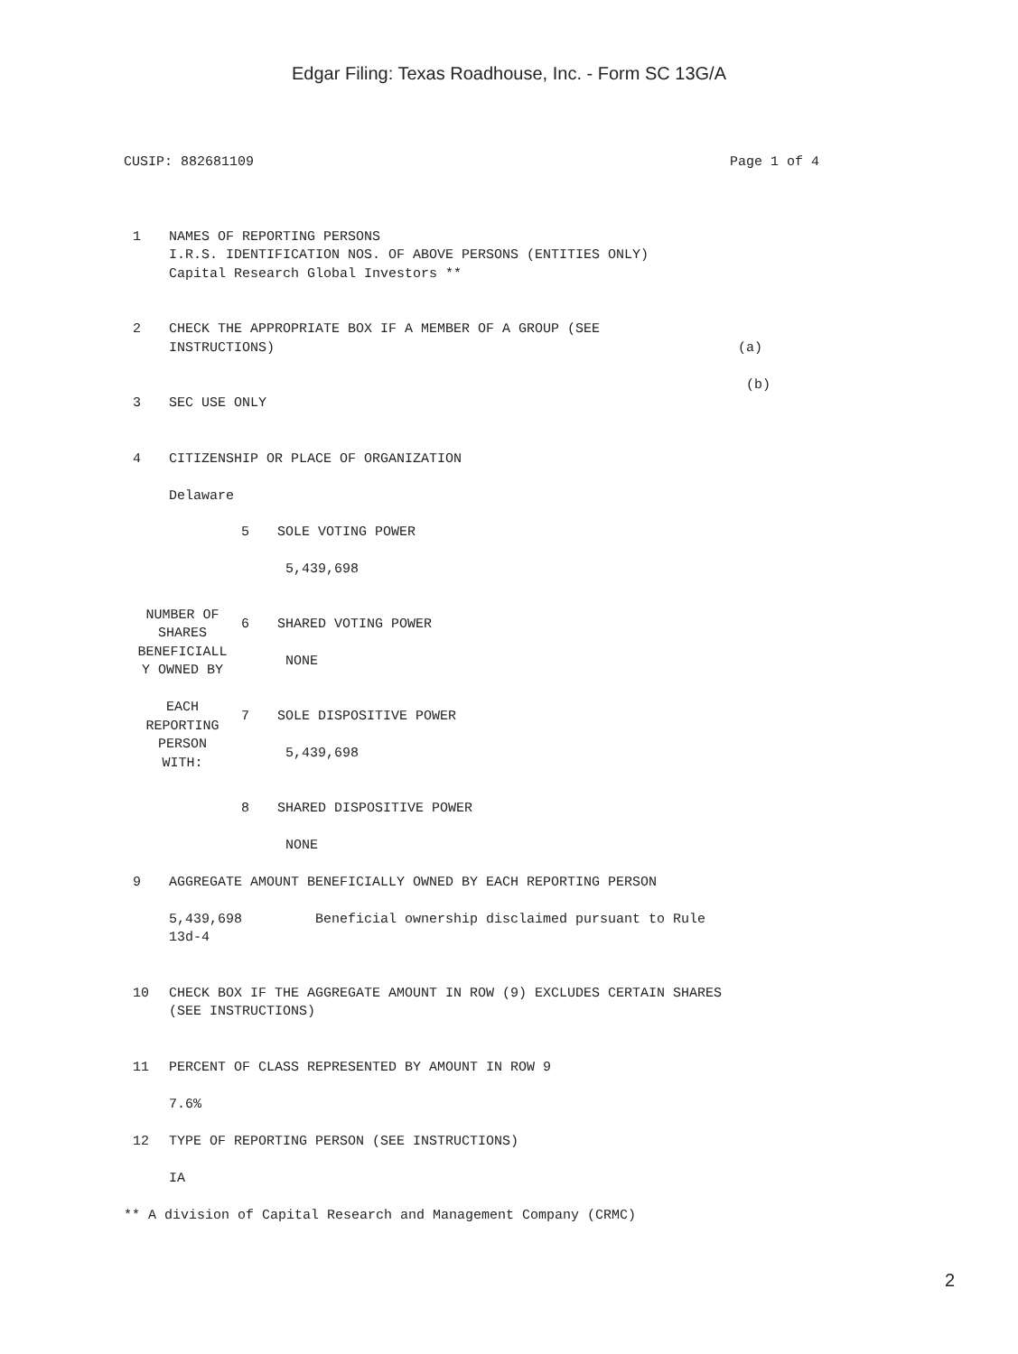Edgar Filing: Texas Roadhouse, Inc. - Form SC 13G/A
CUSIP: 882681109 Page 1 of 4
1 NAMES OF REPORTING PERSONS
I.R.S. IDENTIFICATION NOS. OF ABOVE PERSONS (ENTITIES ONLY)
Capital Research Global Investors **
2 CHECK THE APPROPRIATE BOX IF A MEMBER OF A GROUP (SEE
INSTRUCTIONS)
(a)
(b)
3 SEC USE ONLY
4 CITIZENSHIP OR PLACE OF ORGANIZATION
Delaware
| NUMBER OF SHARES BENEFICIALL Y OWNED BY EACH REPORTING PERSON WITH: | 5 | SOLE VOTING POWER 5,439,698 |
| | 6 | SHARED VOTING POWER NONE |
| | 7 | SOLE DISPOSITIVE POWER 5,439,698 |
| | 8 | SHARED DISPOSITIVE POWER NONE |
9 AGGREGATE AMOUNT BENEFICIALLY OWNED BY EACH REPORTING PERSON
5,439,698 Beneficial ownership disclaimed pursuant to Rule
13d-4
10 CHECK BOX IF THE AGGREGATE AMOUNT IN ROW (9) EXCLUDES CERTAIN SHARES
(SEE INSTRUCTIONS)
11 PERCENT OF CLASS REPRESENTED BY AMOUNT IN ROW 9
7.6%
12 TYPE OF REPORTING PERSON (SEE INSTRUCTIONS)
IA
** A division of Capital Research and Management Company (CRMC)
2